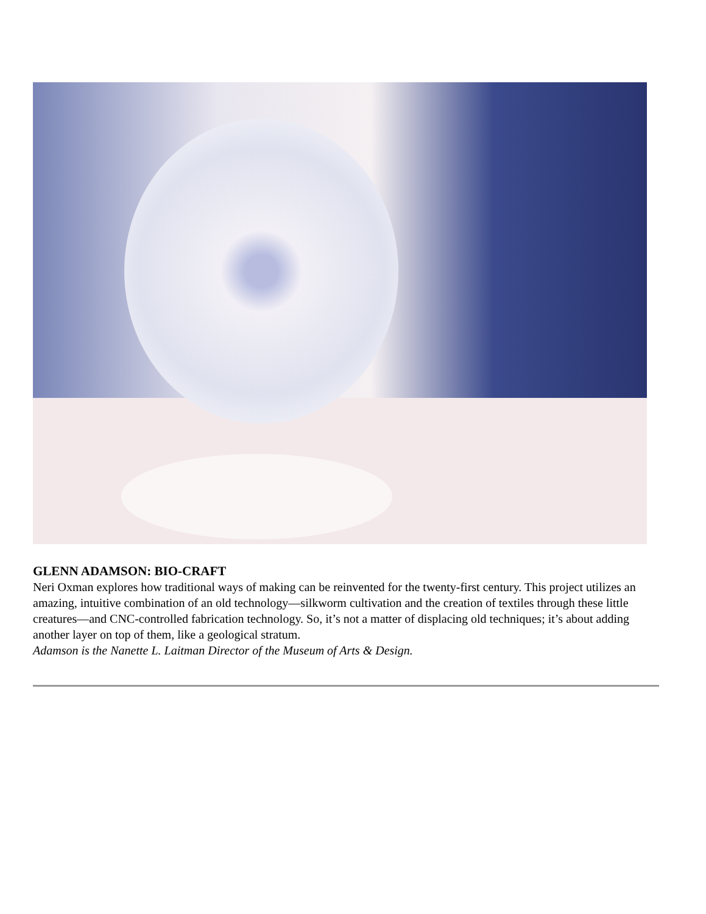GLENN ADAMSON: BIO-CRAFT
Neri Oxman explores how traditional ways of making can be reinvented for the twenty-first century. This project utilizes an amazing, intuitive combination of an old technology—silkworm cultivation and the creation of textiles through these little creatures—and CNC-controlled fabrication technology. So, it’s not a matter of displacing old techniques; it’s about adding another layer on top of them, like a geological stratum.
Adamson is the Nanette L. Laitman Director of the Museum of Arts & Design.